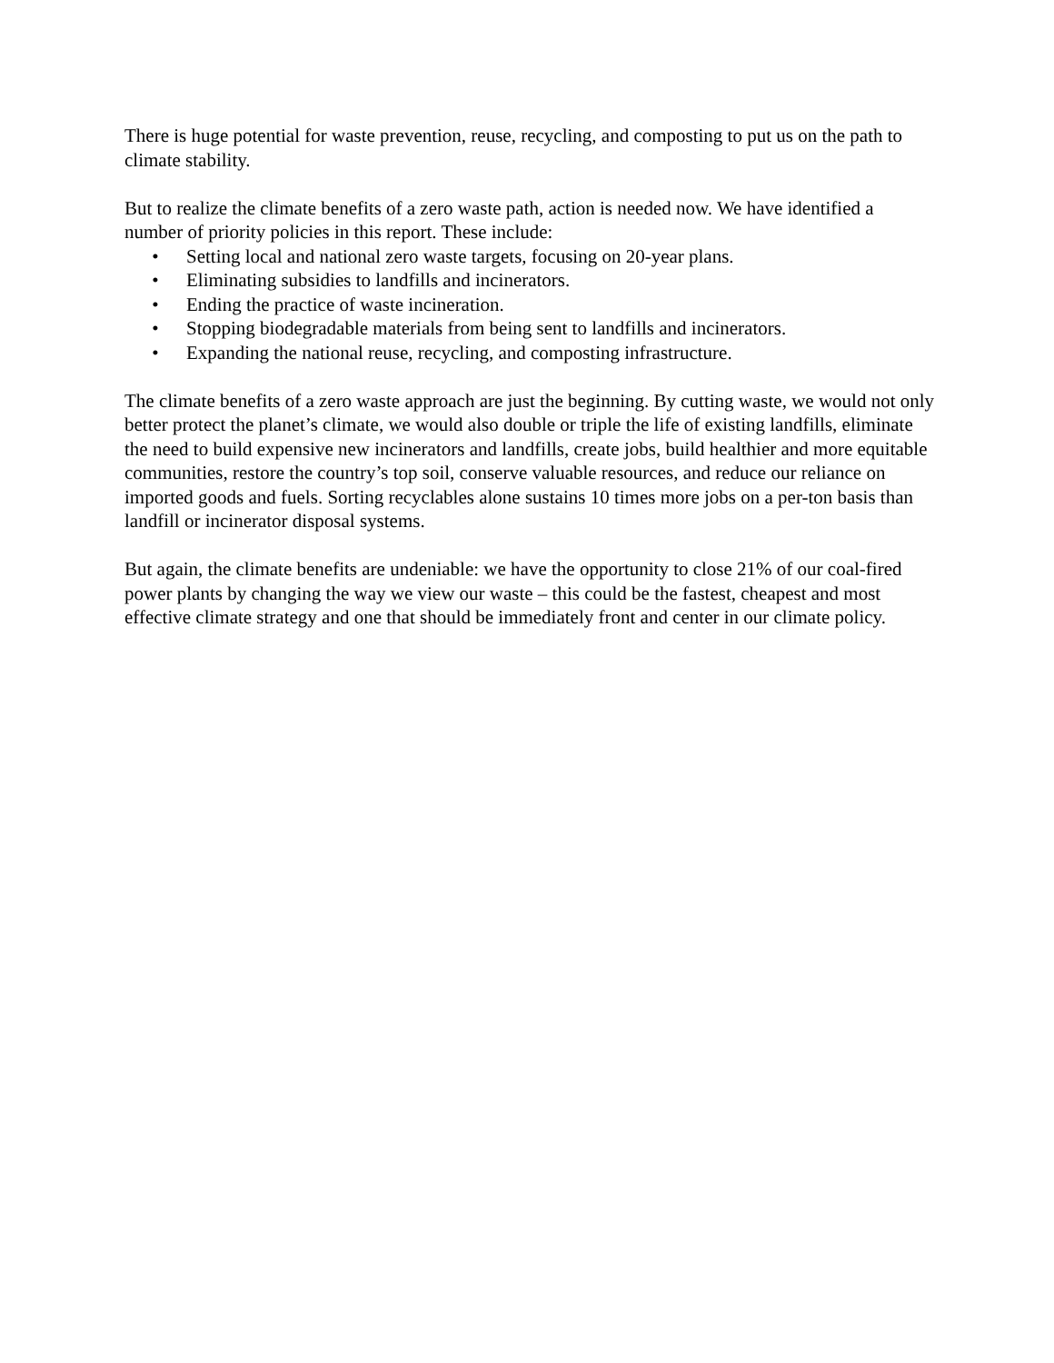There is huge potential for waste prevention, reuse, recycling, and composting to put us on the path to climate stability.
But to realize the climate benefits of a zero waste path, action is needed now. We have identified a number of priority policies in this report. These include:
• Setting local and national zero waste targets, focusing on 20-year plans.
• Eliminating subsidies to landfills and incinerators.
• Ending the practice of waste incineration.
• Stopping biodegradable materials from being sent to landfills and incinerators.
• Expanding the national reuse, recycling, and composting infrastructure.
The climate benefits of a zero waste approach are just the beginning. By cutting waste, we would not only better protect the planet’s climate, we would also double or triple the life of existing landfills, eliminate the need to build expensive new incinerators and landfills, create jobs, build healthier and more equitable communities, restore the country’s top soil, conserve valuable resources, and reduce our reliance on imported goods and fuels. Sorting recyclables alone sustains 10 times more jobs on a per-ton basis than landfill or incinerator disposal systems.
But again, the climate benefits are undeniable: we have the opportunity to close 21% of our coal-fired power plants by changing the way we view our waste – this could be the fastest, cheapest and most effective climate strategy and one that should be immediately front and center in our climate policy.